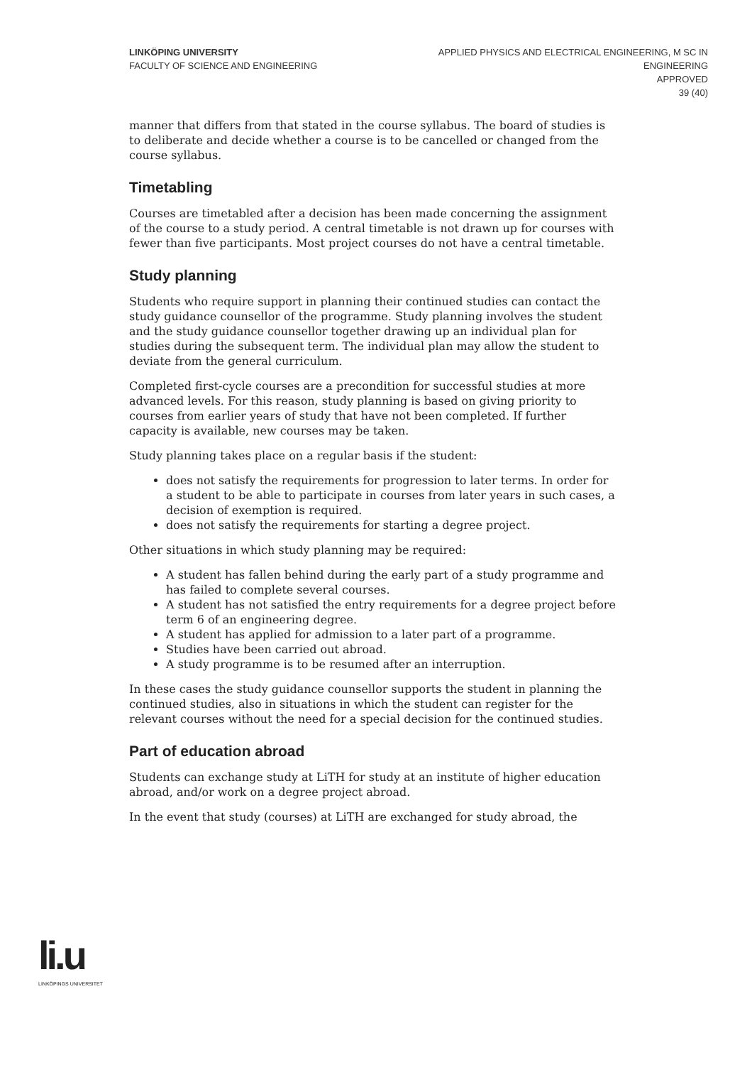LINKÖPING UNIVERSITY
FACULTY OF SCIENCE AND ENGINEERING
APPLIED PHYSICS AND ELECTRICAL ENGINEERING, M SC IN
ENGINEERING
APPROVED
39 (40)
manner that differs from that stated in the course syllabus. The board of studies is to deliberate and decide whether a course is to be cancelled or changed from the course syllabus.
Timetabling
Courses are timetabled after a decision has been made concerning the assignment of the course to a study period. A central timetable is not drawn up for courses with fewer than five participants. Most project courses do not have a central timetable.
Study planning
Students who require support in planning their continued studies can contact the study guidance counsellor of the programme. Study planning involves the student and the study guidance counsellor together drawing up an individual plan for studies during the subsequent term. The individual plan may allow the student to deviate from the general curriculum.
Completed first-cycle courses are a precondition for successful studies at more advanced levels. For this reason, study planning is based on giving priority to courses from earlier years of study that have not been completed. If further capacity is available, new courses may be taken.
Study planning takes place on a regular basis if the student:
does not satisfy the requirements for progression to later terms. In order for a student to be able to participate in courses from later years in such cases, a decision of exemption is required.
does not satisfy the requirements for starting a degree project.
Other situations in which study planning may be required:
A student has fallen behind during the early part of a study programme and has failed to complete several courses.
A student has not satisfied the entry requirements for a degree project before term 6 of an engineering degree.
A student has applied for admission to a later part of a programme.
Studies have been carried out abroad.
A study programme is to be resumed after an interruption.
In these cases the study guidance counsellor supports the student in planning the continued studies, also in situations in which the student can register for the relevant courses without the need for a special decision for the continued studies.
Part of education abroad
Students can exchange study at LiTH for study at an institute of higher education abroad, and/or work on a degree project abroad.
In the event that study (courses) at LiTH are exchanged for study abroad, the
li.u
LINKÖPINGS UNIVERSITET